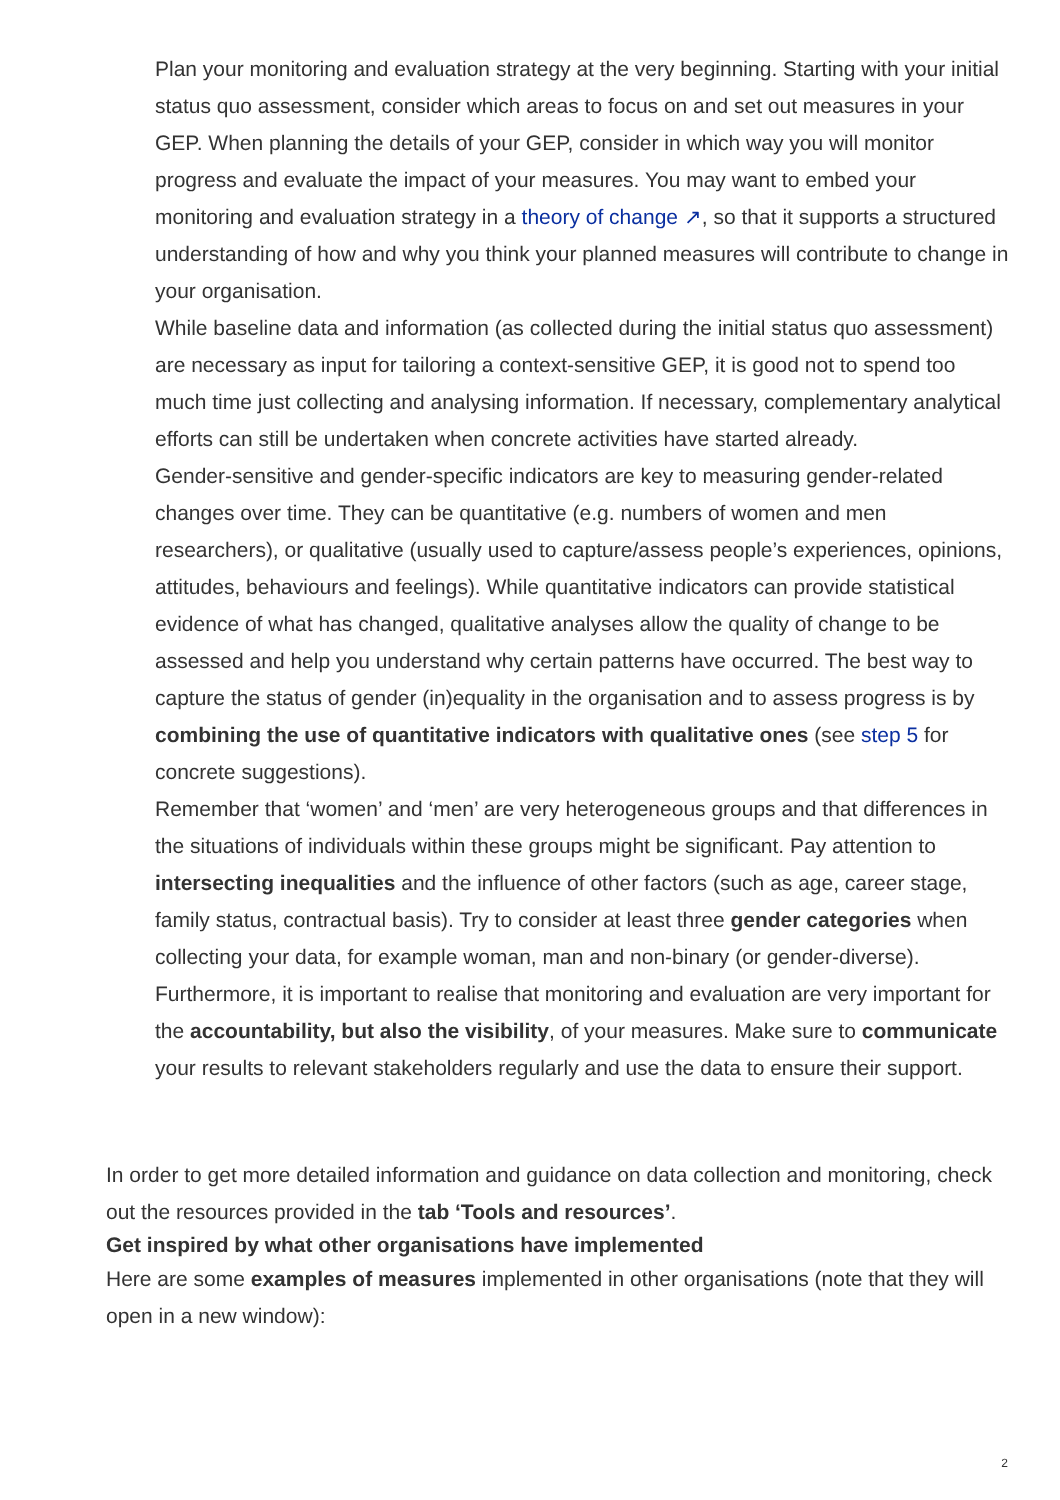Plan your monitoring and evaluation strategy at the very beginning. Starting with your initial status quo assessment, consider which areas to focus on and set out measures in your GEP. When planning the details of your GEP, consider in which way you will monitor progress and evaluate the impact of your measures. You may want to embed your monitoring and evaluation strategy in a theory of change ↗, so that it supports a structured understanding of how and why you think your planned measures will contribute to change in your organisation.
While baseline data and information (as collected during the initial status quo assessment) are necessary as input for tailoring a context-sensitive GEP, it is good not to spend too much time just collecting and analysing information. If necessary, complementary analytical efforts can still be undertaken when concrete activities have started already.
Gender-sensitive and gender-specific indicators are key to measuring gender-related changes over time. They can be quantitative (e.g. numbers of women and men researchers), or qualitative (usually used to capture/assess people’s experiences, opinions, attitudes, behaviours and feelings). While quantitative indicators can provide statistical evidence of what has changed, qualitative analyses allow the quality of change to be assessed and help you understand why certain patterns have occurred. The best way to capture the status of gender (in)equality in the organisation and to assess progress is by combining the use of quantitative indicators with qualitative ones (see step 5 for concrete suggestions).
Remember that ‘women’ and ‘men’ are very heterogeneous groups and that differences in the situations of individuals within these groups might be significant. Pay attention to intersecting inequalities and the influence of other factors (such as age, career stage, family status, contractual basis). Try to consider at least three gender categories when collecting your data, for example woman, man and non-binary (or gender-diverse).
Furthermore, it is important to realise that monitoring and evaluation are very important for the accountability, but also the visibility, of your measures. Make sure to communicate your results to relevant stakeholders regularly and use the data to ensure their support.
In order to get more detailed information and guidance on data collection and monitoring, check out the resources provided in the tab ‘Tools and resources’.
Get inspired by what other organisations have implemented
Here are some examples of measures implemented in other organisations (note that they will open in a new window):
2